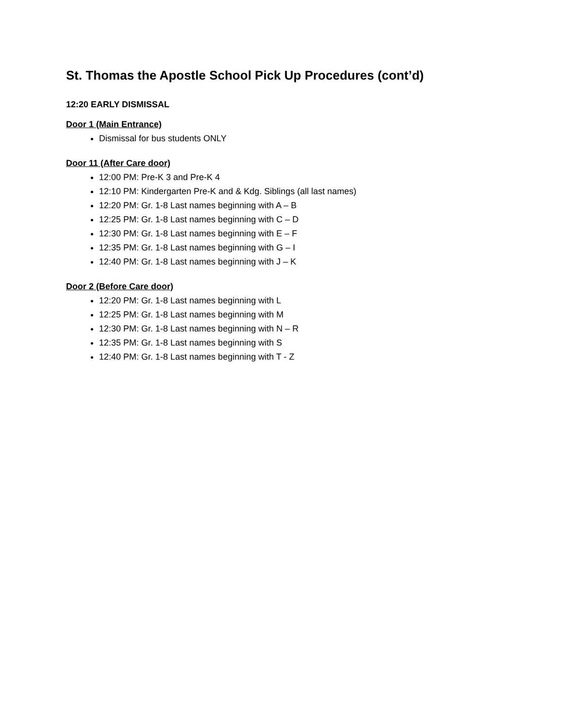St. Thomas the Apostle School Pick Up Procedures (cont’d)
12:20 EARLY DISMISSAL
Door 1 (Main Entrance)
Dismissal for bus students ONLY
Door 11 (After Care door)
12:00 PM: Pre-K 3 and Pre-K 4
12:10 PM: Kindergarten Pre-K and & Kdg. Siblings (all last names)
12:20 PM: Gr. 1-8 Last names beginning with A – B
12:25 PM: Gr. 1-8 Last names beginning with C – D
12:30 PM: Gr. 1-8 Last names beginning with E – F
12:35 PM: Gr. 1-8 Last names beginning with G – I
12:40 PM: Gr. 1-8 Last names beginning with J – K
Door 2 (Before Care door)
12:20 PM: Gr. 1-8 Last names beginning with L
12:25 PM: Gr. 1-8 Last names beginning with M
12:30 PM: Gr. 1-8 Last names beginning with N – R
12:35 PM: Gr. 1-8 Last names beginning with S
12:40 PM: Gr. 1-8 Last names beginning with T - Z